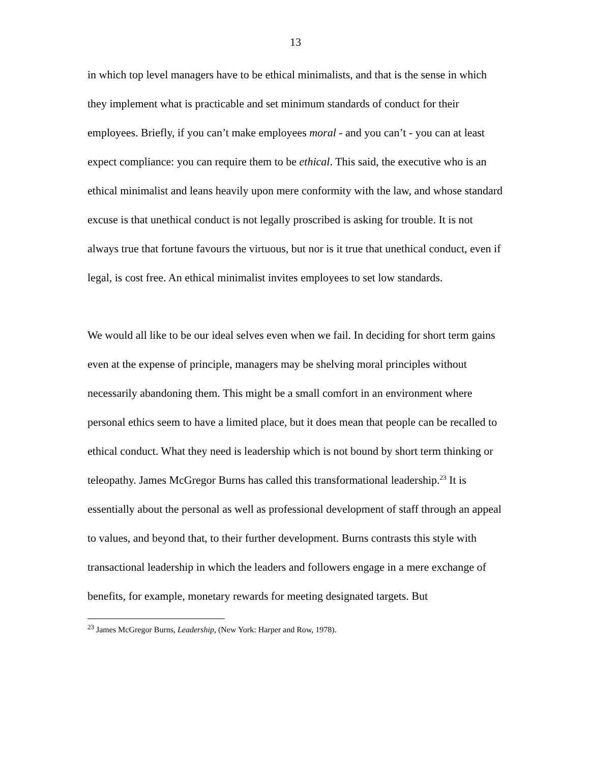13
in which top level managers have to be ethical minimalists, and that is the sense in which they implement what is practicable and set minimum standards of conduct for their employees. Briefly, if you can’t make employees moral - and you can’t - you can at least expect compliance: you can require them to be ethical. This said, the executive who is an ethical minimalist and leans heavily upon mere conformity with the law, and whose standard excuse is that unethical conduct is not legally proscribed is asking for trouble. It is not always true that fortune favours the virtuous, but nor is it true that unethical conduct, even if legal, is cost free. An ethical minimalist invites employees to set low standards.
We would all like to be our ideal selves even when we fail. In deciding for short term gains even at the expense of principle, managers may be shelving moral principles without necessarily abandoning them. This might be a small comfort in an environment where personal ethics seem to have a limited place, but it does mean that people can be recalled to ethical conduct. What they need is leadership which is not bound by short term thinking or teleopathy. James McGregor Burns has called this transformational leadership.<sup>23</sup> It is essentially about the personal as well as professional development of staff through an appeal to values, and beyond that, to their further development. Burns contrasts this style with transactional leadership in which the leaders and followers engage in a mere exchange of benefits, for example, monetary rewards for meeting designated targets. But
<sup>23</sup> James McGregor Burns, Leadership, (New York: Harper and Row, 1978).